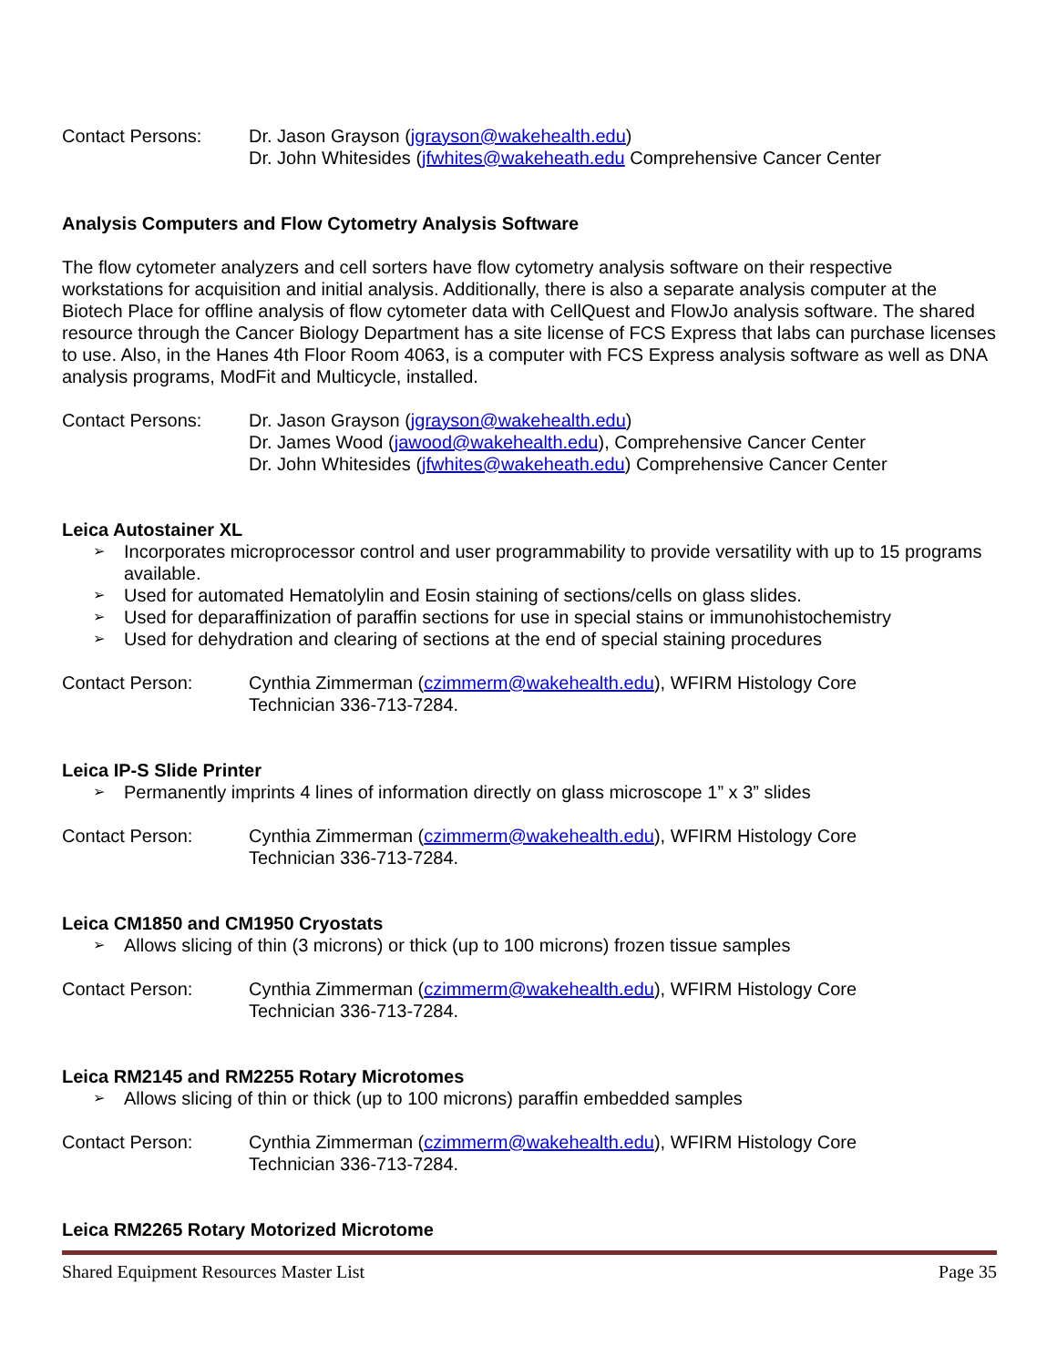Contact Persons: Dr. Jason Grayson (jgrayson@wakehealth.edu)
Dr. John Whitesides (jfwhites@wakeheath.edu Comprehensive Cancer Center
Analysis Computers and Flow Cytometry Analysis Software
The flow cytometer analyzers and cell sorters have flow cytometry analysis software on their respective workstations for acquisition and initial analysis. Additionally, there is also a separate analysis computer at the Biotech Place for offline analysis of flow cytometer data with CellQuest and FlowJo analysis software. The shared resource through the Cancer Biology Department has a site license of FCS Express that labs can purchase licenses to use. Also, in the Hanes 4th Floor Room 4063, is a computer with FCS Express analysis software as well as DNA analysis programs, ModFit and Multicycle, installed.
Contact Persons: Dr. Jason Grayson (jgrayson@wakehealth.edu)
Dr. James Wood (jawood@wakehealth.edu), Comprehensive Cancer Center
Dr. John Whitesides (jfwhites@wakeheath.edu) Comprehensive Cancer Center
Leica Autostainer XL
➢ Incorporates microprocessor control and user programmability to provide versatility with up to 15 programs available.
➢ Used for automated Hematolylin and Eosin staining of sections/cells on glass slides.
➢ Used for deparaffinization of paraffin sections for use in special stains or immunohistochemistry
➢ Used for dehydration and clearing of sections at the end of special staining procedures
Contact Person: Cynthia Zimmerman (czimmerm@wakehealth.edu), WFIRM Histology Core
Technician 336-713-7284.
Leica IP-S Slide Printer
➢ Permanently imprints 4 lines of information directly on glass microscope 1” x 3” slides
Contact Person: Cynthia Zimmerman (czimmerm@wakehealth.edu), WFIRM Histology Core
Technician 336-713-7284.
Leica CM1850 and CM1950 Cryostats
➢ Allows slicing of thin (3 microns) or thick (up to 100 microns) frozen tissue samples
Contact Person: Cynthia Zimmerman (czimmerm@wakehealth.edu), WFIRM Histology Core
Technician 336-713-7284.
Leica RM2145 and RM2255 Rotary Microtomes
➢ Allows slicing of thin or thick (up to 100 microns) paraffin embedded samples
Contact Person: Cynthia Zimmerman (czimmerm@wakehealth.edu), WFIRM Histology Core
Technician 336-713-7284.
Leica RM2265 Rotary Motorized Microtome
Shared Equipment Resources Master List Page 35